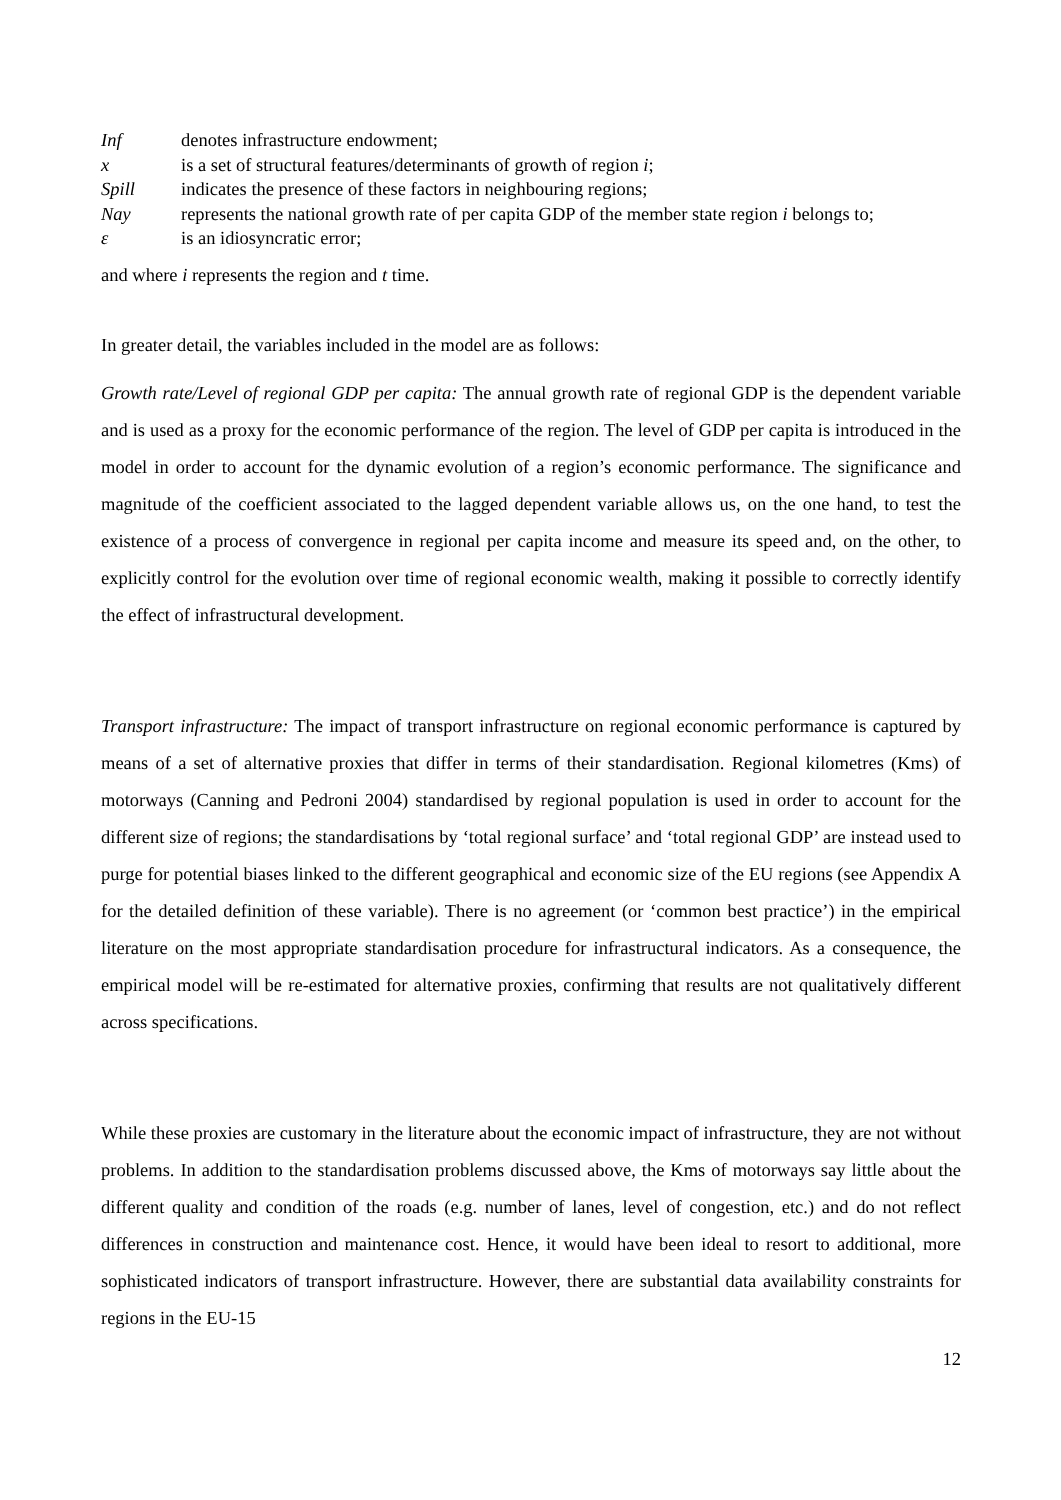Inf denotes infrastructure endowment;
x is a set of structural features/determinants of growth of region i;
Spill indicates the presence of these factors in neighbouring regions;
Nay represents the national growth rate of per capita GDP of the member state region i belongs to;
ε is an idiosyncratic error;
and where i represents the region and t time.
In greater detail, the variables included in the model are as follows:
Growth rate/Level of regional GDP per capita: The annual growth rate of regional GDP is the dependent variable and is used as a proxy for the economic performance of the region. The level of GDP per capita is introduced in the model in order to account for the dynamic evolution of a region’s economic performance. The significance and magnitude of the coefficient associated to the lagged dependent variable allows us, on the one hand, to test the existence of a process of convergence in regional per capita income and measure its speed and, on the other, to explicitly control for the evolution over time of regional economic wealth, making it possible to correctly identify the effect of infrastructural development.
Transport infrastructure: The impact of transport infrastructure on regional economic performance is captured by means of a set of alternative proxies that differ in terms of their standardisation. Regional kilometres (Kms) of motorways (Canning and Pedroni 2004) standardised by regional population is used in order to account for the different size of regions; the standardisations by ‘total regional surface’ and ‘total regional GDP’ are instead used to purge for potential biases linked to the different geographical and economic size of the EU regions (see Appendix A for the detailed definition of these variable). There is no agreement (or ‘common best practice’) in the empirical literature on the most appropriate standardisation procedure for infrastructural indicators. As a consequence, the empirical model will be re-estimated for alternative proxies, confirming that results are not qualitatively different across specifications.
While these proxies are customary in the literature about the economic impact of infrastructure, they are not without problems. In addition to the standardisation problems discussed above, the Kms of motorways say little about the different quality and condition of the roads (e.g. number of lanes, level of congestion, etc.) and do not reflect differences in construction and maintenance cost. Hence, it would have been ideal to resort to additional, more sophisticated indicators of transport infrastructure. However, there are substantial data availability constraints for regions in the EU-15
12